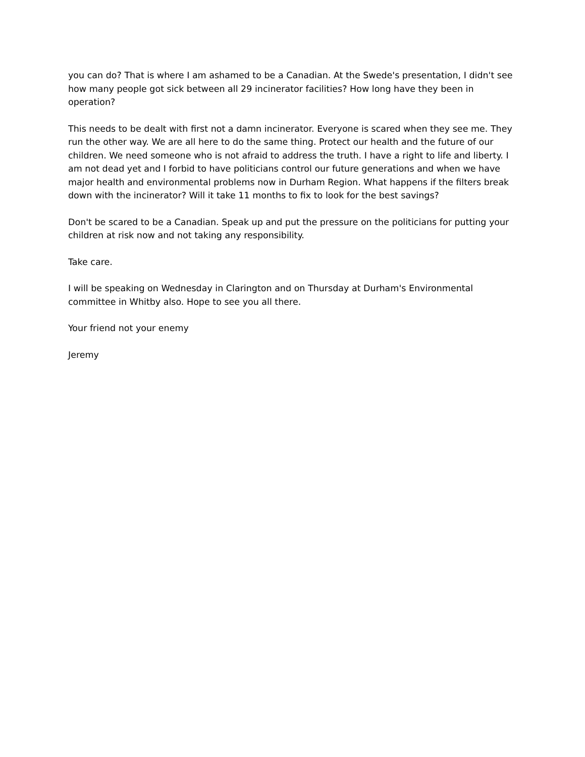you can do? That is where I am ashamed to be a Canadian. At the Swede's presentation, I didn't see how many people got sick between all 29 incinerator facilities? How long have they been in operation?
This needs to be dealt with first not a damn incinerator. Everyone is scared when they see me. They run the other way. We are all here to do the same thing. Protect our health and the future of our children. We need someone who is not afraid to address the truth. I have a right to life and liberty. I am not dead yet and I forbid to have politicians control our future generations and when we have major health and environmental problems now in Durham Region. What happens if the filters break down with the incinerator? Will it take 11 months to fix to look for the best savings?
Don't be scared to be a Canadian. Speak up and put the pressure on the politicians for putting your children at risk now and not taking any responsibility.
Take care.
I will be speaking on Wednesday in Clarington and on Thursday at Durham's Environmental committee in Whitby also. Hope to see you all there.
Your friend not your enemy
Jeremy